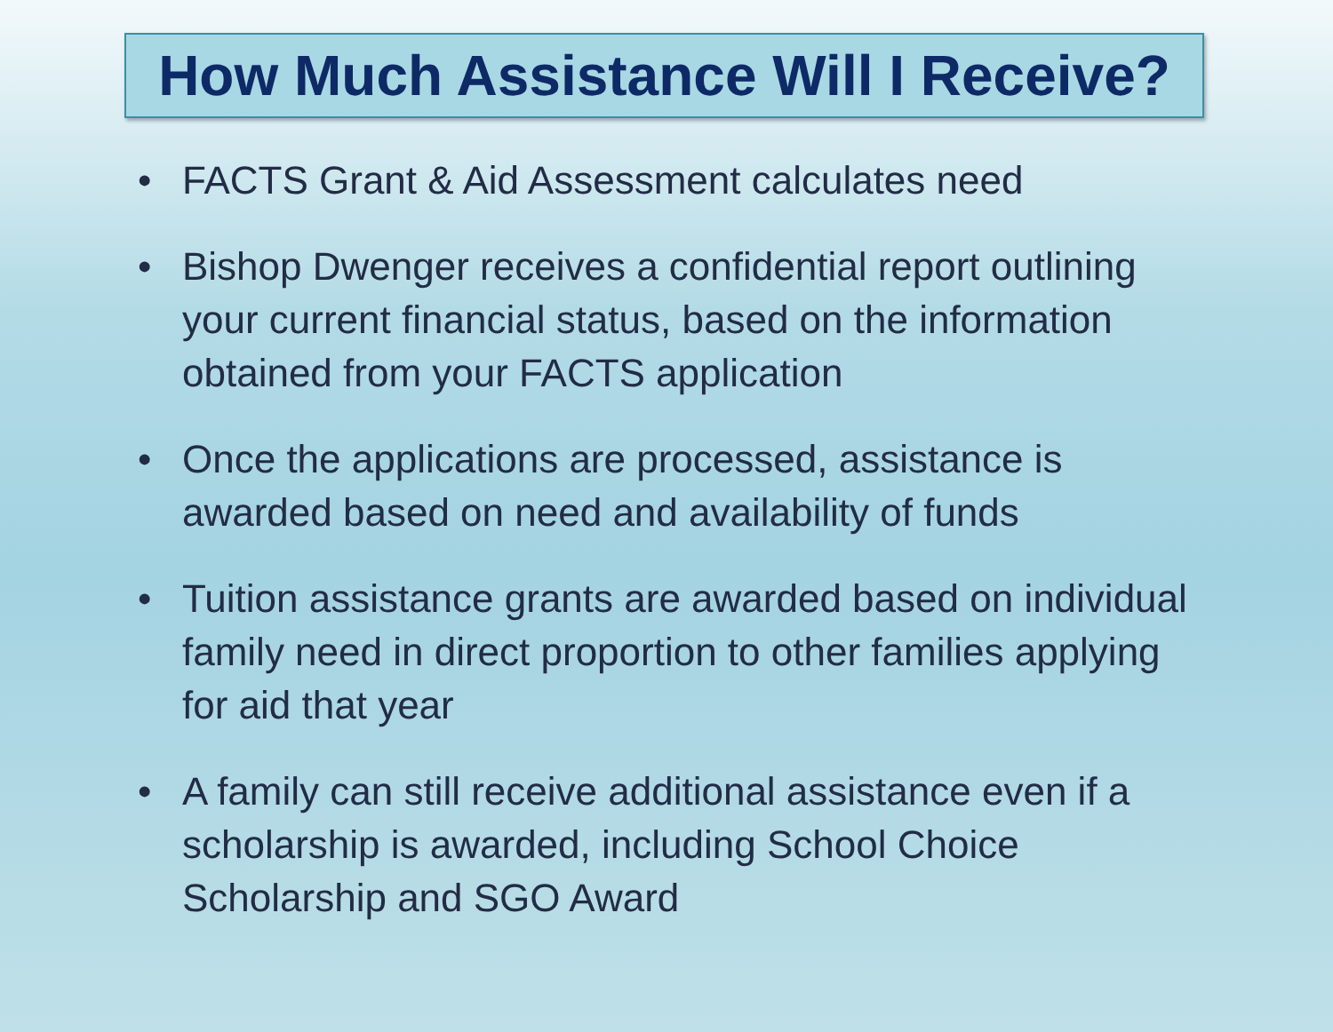How Much Assistance Will I Receive?
• FACTS Grant & Aid Assessment calculates need
• Bishop Dwenger receives a confidential report outlining your current financial status, based on the information obtained from your FACTS application
• Once the applications are processed, assistance is awarded based on need and availability of funds
• Tuition assistance grants are awarded based on individual family need in direct proportion to other families applying for aid that year
• A family can still receive additional assistance even if a scholarship is awarded, including School Choice Scholarship and SGO Award